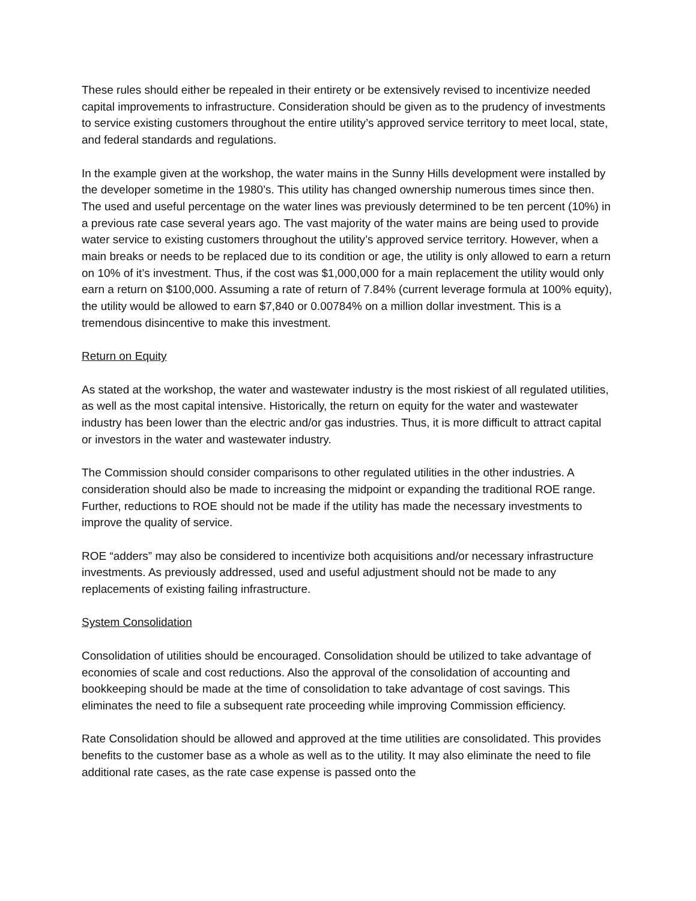These rules should either be repealed in their entirety or be extensively revised to incentivize needed capital improvements to infrastructure. Consideration should be given as to the prudency of investments to service existing customers throughout the entire utility’s approved service territory to meet local, state, and federal standards and regulations.
In the example given at the workshop, the water mains in the Sunny Hills development were installed by the developer sometime in the 1980’s. This utility has changed ownership numerous times since then. The used and useful percentage on the water lines was previously determined to be ten percent (10%) in a previous rate case several years ago. The vast majority of the water mains are being used to provide water service to existing customers throughout the utility’s approved service territory. However, when a main breaks or needs to be replaced due to its condition or age, the utility is only allowed to earn a return on 10% of it’s investment. Thus, if the cost was $1,000,000 for a main replacement the utility would only earn a return on $100,000. Assuming a rate of return of 7.84% (current leverage formula at 100% equity), the utility would be allowed to earn $7,840 or 0.00784% on a million dollar investment. This is a tremendous disincentive to make this investment.
Return on Equity
As stated at the workshop, the water and wastewater industry is the most riskiest of all regulated utilities, as well as the most capital intensive. Historically, the return on equity for the water and wastewater industry has been lower than the electric and/or gas industries. Thus, it is more difficult to attract capital or investors in the water and wastewater industry.
The Commission should consider comparisons to other regulated utilities in the other industries. A consideration should also be made to increasing the midpoint or expanding the traditional ROE range. Further, reductions to ROE should not be made if the utility has made the necessary investments to improve the quality of service.
ROE “adders” may also be considered to incentivize both acquisitions and/or necessary infrastructure investments. As previously addressed, used and useful adjustment should not be made to any replacements of existing failing infrastructure.
System Consolidation
Consolidation of utilities should be encouraged. Consolidation should be utilized to take advantage of economies of scale and cost reductions. Also the approval of the consolidation of accounting and bookkeeping should be made at the time of consolidation to take advantage of cost savings. This eliminates the need to file a subsequent rate proceeding while improving Commission efficiency.
Rate Consolidation should be allowed and approved at the time utilities are consolidated. This provides benefits to the customer base as a whole as well as to the utility. It may also eliminate the need to file additional rate cases, as the rate case expense is passed onto the